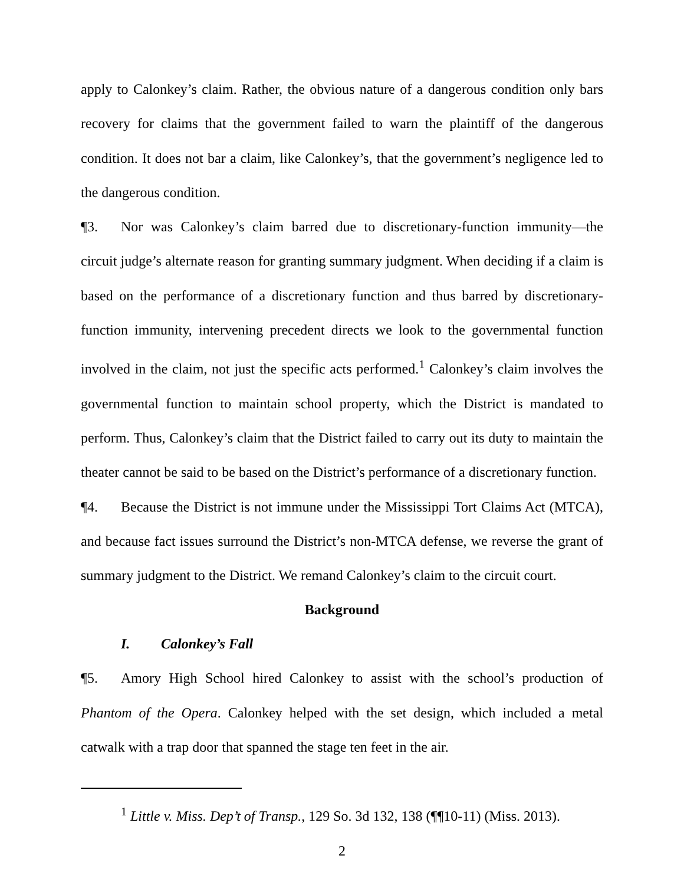apply to Calonkey’s claim. Rather, the obvious nature of a dangerous condition only bars recovery for claims that the government failed to warn the plaintiff of the dangerous condition. It does not bar a claim, like Calonkey’s, that the government’s negligence led to the dangerous condition.
¶3. Nor was Calonkey’s claim barred due to discretionary-function immunity—the circuit judge’s alternate reason for granting summary judgment. When deciding if a claim is based on the performance of a discretionary function and thus barred by discretionary-function immunity, intervening precedent directs we look to the governmental function involved in the claim, not just the specific acts performed.<sup>1</sup> Calonkey’s claim involves the governmental function to maintain school property, which the District is mandated to perform. Thus, Calonkey’s claim that the District failed to carry out its duty to maintain the theater cannot be said to be based on the District’s performance of a discretionary function.
¶4. Because the District is not immune under the Mississippi Tort Claims Act (MTCA), and because fact issues surround the District’s non-MTCA defense, we reverse the grant of summary judgment to the District. We remand Calonkey’s claim to the circuit court.
Background
I. Calonkey’s Fall
¶5. Amory High School hired Calonkey to assist with the school’s production of Phantom of the Opera. Calonkey helped with the set design, which included a metal catwalk with a trap door that spanned the stage ten feet in the air.
<sup>1</sup> Little v. Miss. Dep’t of Transp., 129 So. 3d 132, 138 (¶¶10-11) (Miss. 2013).
2